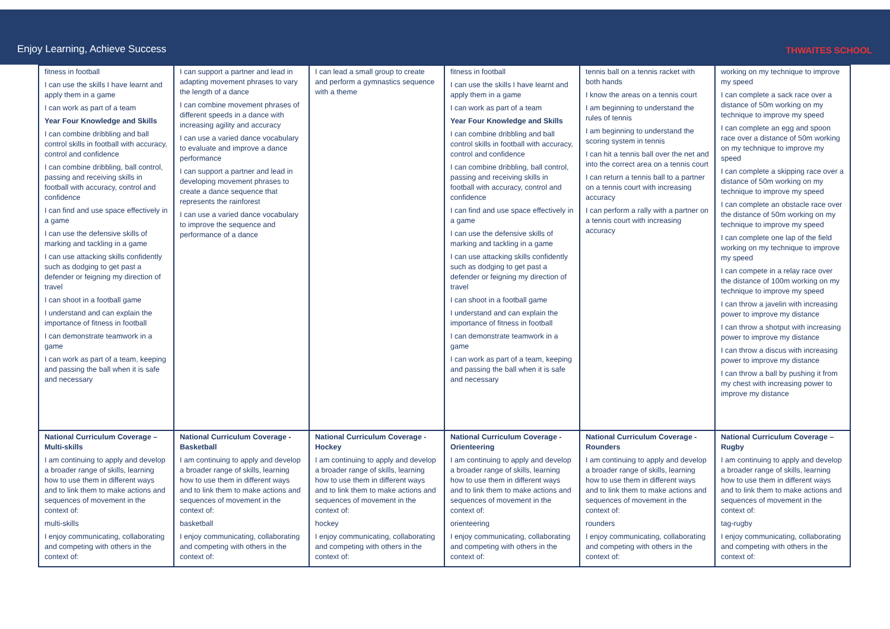Enjoy Learning, Achieve Success THWAITES SCHOOL
| fitness in football I can use the skills I have learnt and apply them in a game I can work as part of a team Year Four Knowledge and Skills I can combine dribbling and ball control skills in football with accuracy, control and confidence I can combine dribbling, ball control, passing and receiving skills in football with accuracy, control and confidence I can find and use space effectively in a game I can use the defensive skills of marking and tackling in a game I can use attacking skills confidently such as dodging to get past a defender or feigning my direction of travel I can shoot in a football game I understand and can explain the importance of fitness in football I can demonstrate teamwork in a game I can work as part of a team, keeping and passing the ball when it is safe and necessary | I can support a partner and lead in adapting movement phrases to vary the length of a dance I can combine movement phrases of different speeds in a dance with increasing agility and accuracy I can use a varied dance vocabulary to evaluate and improve a dance performance I can support a partner and lead in developing movement phrases to create a dance sequence that represents the rainforest I can use a varied dance vocabulary to improve the sequence and performance of a dance | I can lead a small group to create and perform a gymnastics sequence with a theme | fitness in football I can use the skills I have learnt and apply them in a game I can work as part of a team Year Four Knowledge and Skills I can combine dribbling and ball control skills in football with accuracy, control and confidence I can combine dribbling, ball control, passing and receiving skills in football with accuracy, control and confidence I can find and use space effectively in a game I can use the defensive skills of marking and tackling in a game I can use attacking skills confidently such as dodging to get past a defender or feigning my direction of travel I can shoot in a football game I understand and can explain the importance of fitness in football I can demonstrate teamwork in a game I can work as part of a team, keeping and passing the ball when it is safe and necessary | tennis ball on a tennis racket with both hands I know the areas on a tennis court I am beginning to understand the rules of tennis I am beginning to understand the scoring system in tennis I can hit a tennis ball over the net and into the correct area on a tennis court I can return a tennis ball to a partner on a tennis court with increasing accuracy I can perform a rally with a partner on a tennis court with increasing accuracy | working on my technique to improve my speed I can complete a sack race over a distance of 50m working on my technique to improve my speed I can complete an egg and spoon race over a distance of 50m working on my technique to improve my speed I can complete a skipping race over a distance of 50m working on my technique to improve my speed I can complete an obstacle race over the distance of 50m working on my technique to improve my speed I can complete one lap of the field working on my technique to improve my speed I can compete in a relay race over the distance of 100m working on my technique to improve my speed I can throw a javelin with increasing power to improve my distance I can throw a shotput with increasing power to improve my distance I can throw a discus with increasing power to improve my distance I can throw a ball by pushing it from my chest with increasing power to improve my distance |
| National Curriculum Coverage – Multi-skills I am continuing to apply and develop a broader range of skills, learning how to use them in different ways and to link them to make actions and sequences of movement in the context of: multi-skills I enjoy communicating, collaborating and competing with others in the context of: | National Curriculum Coverage - Basketball I am continuing to apply and develop a broader range of skills, learning how to use them in different ways and to link them to make actions and sequences of movement in the context of: basketball I enjoy communicating, collaborating and competing with others in the context of: | National Curriculum Coverage - Hockey I am continuing to apply and develop a broader range of skills, learning how to use them in different ways and to link them to make actions and sequences of movement in the context of: hockey I enjoy communicating, collaborating and competing with others in the context of: | National Curriculum Coverage - Orienteering I am continuing to apply and develop a broader range of skills, learning how to use them in different ways and to link them to make actions and sequences of movement in the context of: orienteering I enjoy communicating, collaborating and competing with others in the context of: | National Curriculum Coverage - Rounders I am continuing to apply and develop a broader range of skills, learning how to use them in different ways and to link them to make actions and sequences of movement in the context of: rounders I enjoy communicating, collaborating and competing with others in the context of: | National Curriculum Coverage – Rugby I am continuing to apply and develop a broader range of skills, learning how to use them in different ways and to link them to make actions and sequences of movement in the context of: tag-rugby I enjoy communicating, collaborating and competing with others in the context of: |